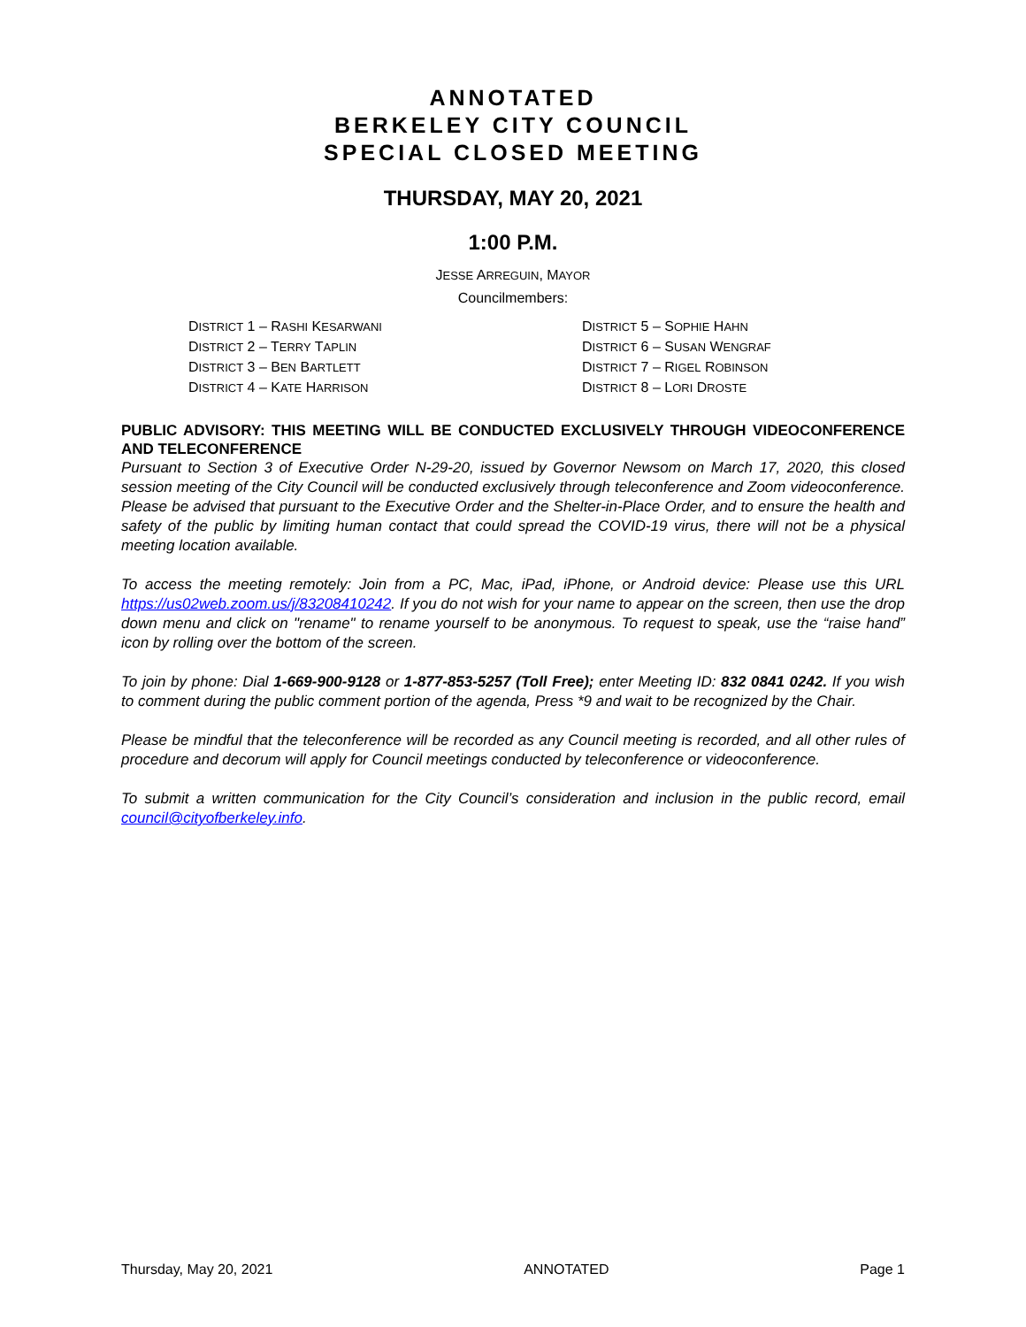ANNOTATED
BERKELEY CITY COUNCIL
SPECIAL CLOSED MEETING
THURSDAY, MAY 20, 2021
1:00 P.M.
JESSE ARREGUIN, MAYOR
Councilmembers:
DISTRICT 1 – RASHI KESARWANI
DISTRICT 2 – TERRY TAPLIN
DISTRICT 3 – BEN BARTLETT
DISTRICT 4 – KATE HARRISON
DISTRICT 5 – SOPHIE HAHN
DISTRICT 6 – SUSAN WENGRAF
DISTRICT 7 – RIGEL ROBINSON
DISTRICT 8 – LORI DROSTE
PUBLIC ADVISORY: THIS MEETING WILL BE CONDUCTED EXCLUSIVELY THROUGH VIDEOCONFERENCE AND TELECONFERENCE
Pursuant to Section 3 of Executive Order N-29-20, issued by Governor Newsom on March 17, 2020, this closed session meeting of the City Council will be conducted exclusively through teleconference and Zoom videoconference. Please be advised that pursuant to the Executive Order and the Shelter-in-Place Order, and to ensure the health and safety of the public by limiting human contact that could spread the COVID-19 virus, there will not be a physical meeting location available.
To access the meeting remotely: Join from a PC, Mac, iPad, iPhone, or Android device: Please use this URL https://us02web.zoom.us/j/83208410242. If you do not wish for your name to appear on the screen, then use the drop down menu and click on "rename" to rename yourself to be anonymous. To request to speak, use the “raise hand” icon by rolling over the bottom of the screen.
To join by phone: Dial 1-669-900-9128 or 1-877-853-5257 (Toll Free); enter Meeting ID: 832 0841 0242. If you wish to comment during the public comment portion of the agenda, Press *9 and wait to be recognized by the Chair.
Please be mindful that the teleconference will be recorded as any Council meeting is recorded, and all other rules of procedure and decorum will apply for Council meetings conducted by teleconference or videoconference.
To submit a written communication for the City Council’s consideration and inclusion in the public record, email council@cityofberkeley.info.
Thursday, May 20, 2021 ANNOTATED Page 1